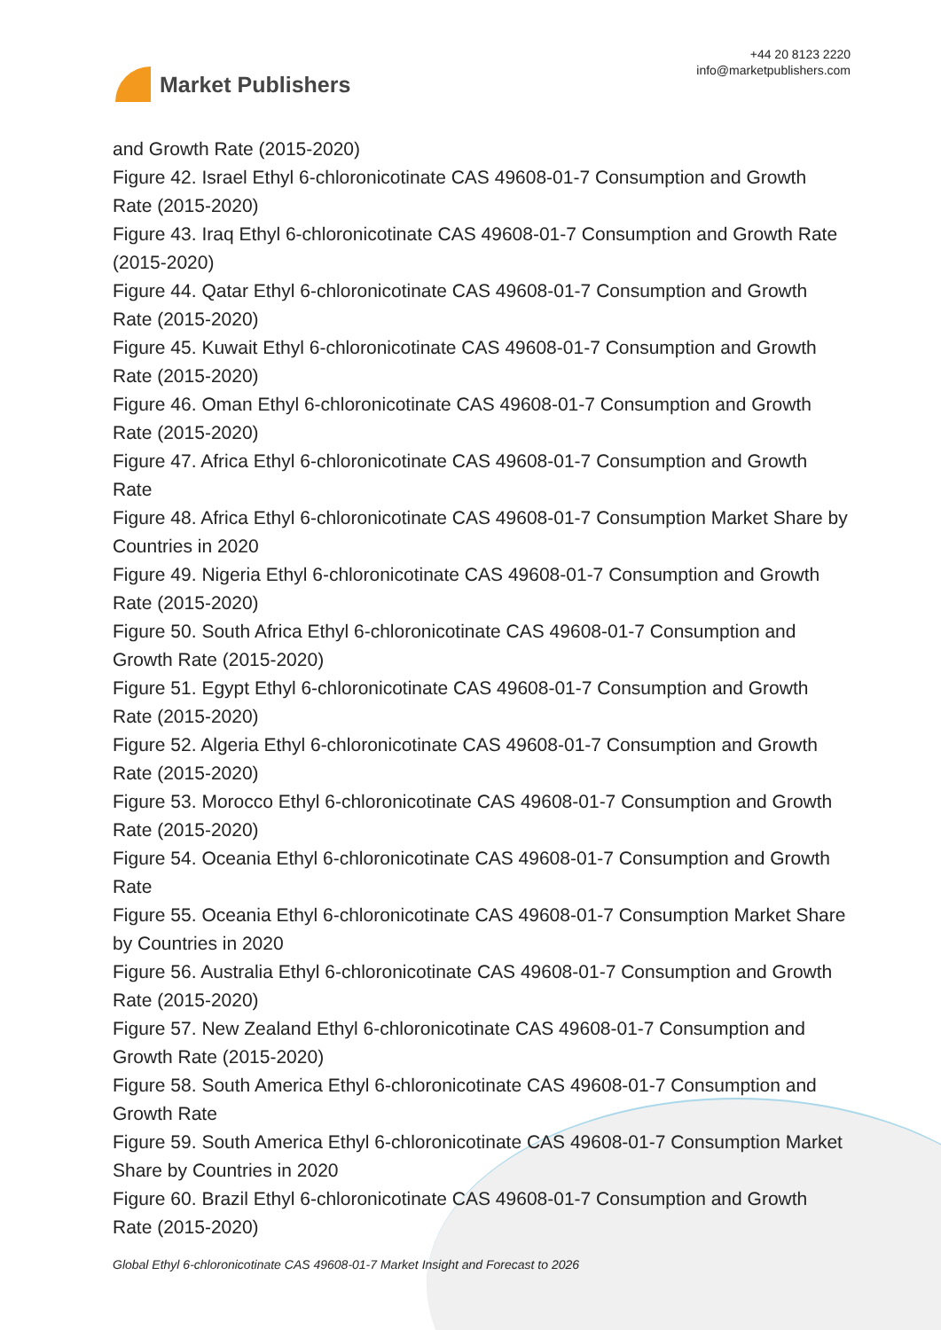Market Publishers
+44 20 8123 2220
info@marketpublishers.com
and Growth Rate (2015-2020)
Figure 42. Israel Ethyl 6-chloronicotinate CAS 49608-01-7 Consumption and Growth Rate (2015-2020)
Figure 43. Iraq Ethyl 6-chloronicotinate CAS 49608-01-7 Consumption and Growth Rate (2015-2020)
Figure 44. Qatar Ethyl 6-chloronicotinate CAS 49608-01-7 Consumption and Growth Rate (2015-2020)
Figure 45. Kuwait Ethyl 6-chloronicotinate CAS 49608-01-7 Consumption and Growth Rate (2015-2020)
Figure 46. Oman Ethyl 6-chloronicotinate CAS 49608-01-7 Consumption and Growth Rate (2015-2020)
Figure 47. Africa Ethyl 6-chloronicotinate CAS 49608-01-7 Consumption and Growth Rate
Figure 48. Africa Ethyl 6-chloronicotinate CAS 49608-01-7 Consumption Market Share by Countries in 2020
Figure 49. Nigeria Ethyl 6-chloronicotinate CAS 49608-01-7 Consumption and Growth Rate (2015-2020)
Figure 50. South Africa Ethyl 6-chloronicotinate CAS 49608-01-7 Consumption and Growth Rate (2015-2020)
Figure 51. Egypt Ethyl 6-chloronicotinate CAS 49608-01-7 Consumption and Growth Rate (2015-2020)
Figure 52. Algeria Ethyl 6-chloronicotinate CAS 49608-01-7 Consumption and Growth Rate (2015-2020)
Figure 53. Morocco Ethyl 6-chloronicotinate CAS 49608-01-7 Consumption and Growth Rate (2015-2020)
Figure 54. Oceania Ethyl 6-chloronicotinate CAS 49608-01-7 Consumption and Growth Rate
Figure 55. Oceania Ethyl 6-chloronicotinate CAS 49608-01-7 Consumption Market Share by Countries in 2020
Figure 56. Australia Ethyl 6-chloronicotinate CAS 49608-01-7 Consumption and Growth Rate (2015-2020)
Figure 57. New Zealand Ethyl 6-chloronicotinate CAS 49608-01-7 Consumption and Growth Rate (2015-2020)
Figure 58. South America Ethyl 6-chloronicotinate CAS 49608-01-7 Consumption and Growth Rate
Figure 59. South America Ethyl 6-chloronicotinate CAS 49608-01-7 Consumption Market Share by Countries in 2020
Figure 60. Brazil Ethyl 6-chloronicotinate CAS 49608-01-7 Consumption and Growth Rate (2015-2020)
Global Ethyl 6-chloronicotinate CAS 49608-01-7 Market Insight and Forecast to 2026